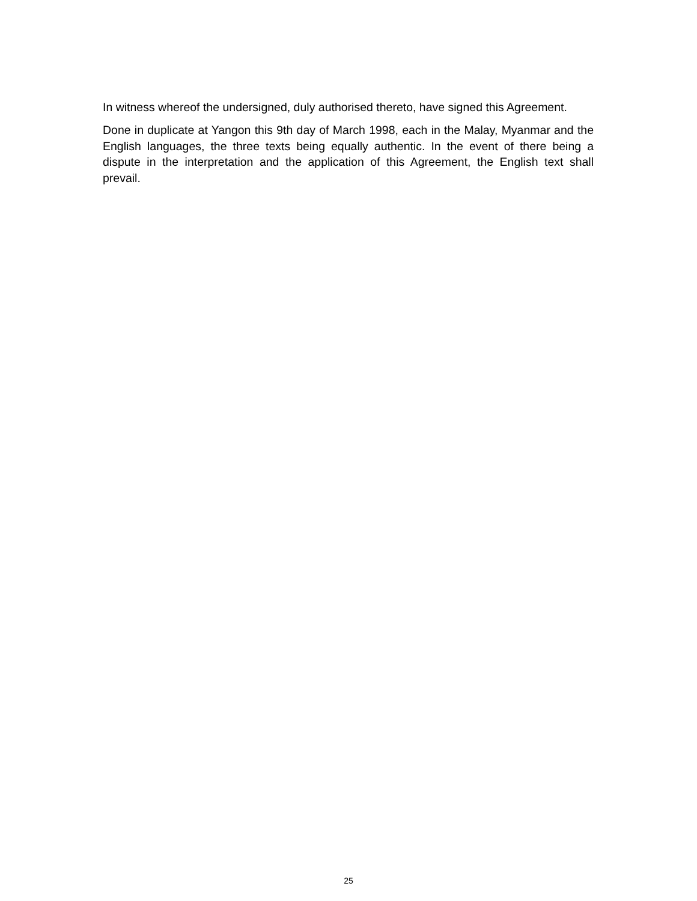In witness whereof the undersigned, duly authorised thereto, have signed this Agreement.
Done in duplicate at Yangon this 9th day of March 1998, each in the Malay, Myanmar and the English languages, the three texts being equally authentic. In the event of there being a dispute in the interpretation and the application of this Agreement, the English text shall prevail.
25